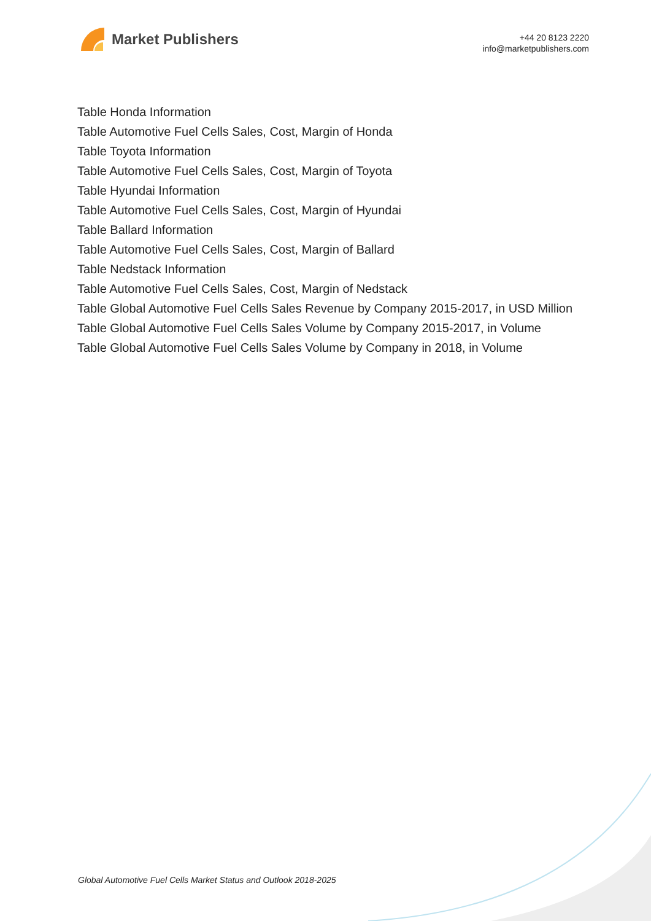Market Publishers
+44 20 8123 2220
info@marketpublishers.com
Table Honda Information
Table Automotive Fuel Cells Sales, Cost, Margin of Honda
Table Toyota Information
Table Automotive Fuel Cells Sales, Cost, Margin of Toyota
Table Hyundai Information
Table Automotive Fuel Cells Sales, Cost, Margin of Hyundai
Table Ballard Information
Table Automotive Fuel Cells Sales, Cost, Margin of Ballard
Table Nedstack Information
Table Automotive Fuel Cells Sales, Cost, Margin of Nedstack
Table Global Automotive Fuel Cells Sales Revenue by Company 2015-2017, in USD Million
Table Global Automotive Fuel Cells Sales Volume by Company 2015-2017, in Volume
Table Global Automotive Fuel Cells Sales Volume by Company in 2018, in Volume
Global Automotive Fuel Cells Market Status and Outlook 2018-2025